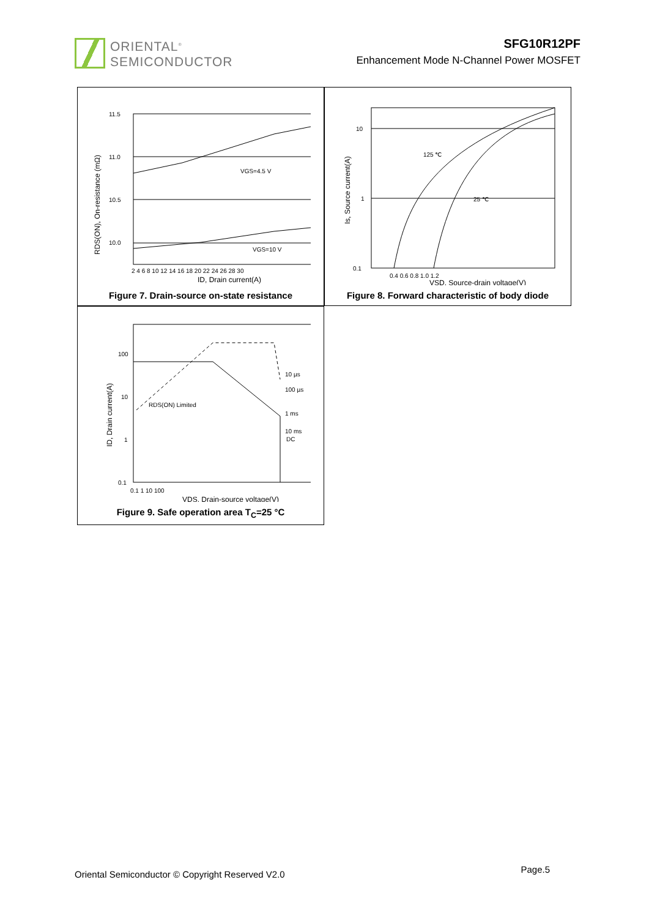ORIENTAL<sup>®</sup>
SEMICONDUCTOR
SFG10R12PF
Enhancement Mode N-Channel Power MOSFET
VGS=4.5 V
VGS=10 V
11.5
11.0
10.5
10.0
2 4 6 8 10 12 14 16 18 20 22 24 26 28 30
ID, Drain current(A)
RDS(ON), On-resistance (mΩ)
Figure 7. Drain-source on-state resistance
125 ℃
25 ℃
10
1
0.1
0.4 0.6 0.8 1.0 1.2
VSD, Source-drain voltage(V)
Is, Source current(A)
Figure 8. Forward characteristic of body diode
10 µs
100 µs
1 ms
10 ms
DC
RDS(ON) Limited
100
10
1
0.1
0.1 1 10 100
VDS, Drain-source voltage(V)
ID, Drain current(A)
Figure 9. Safe operation area T<sub>C</sub>=25 °C
Oriental Semiconductor © Copyright Reserved V2.0
Page.5